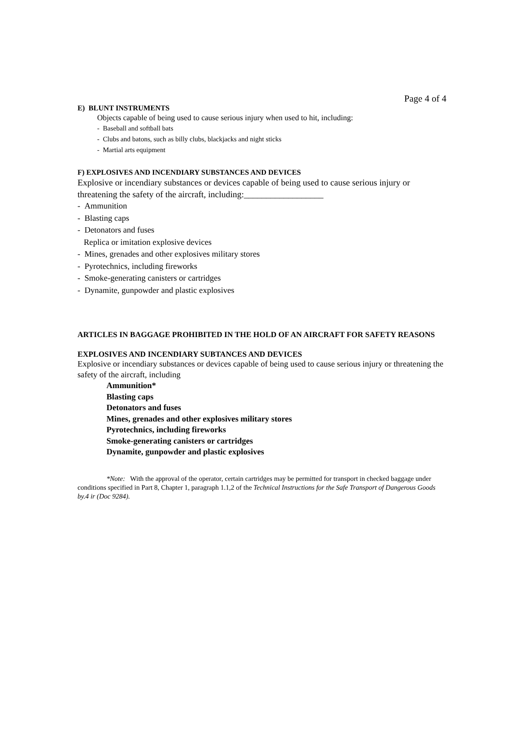Page 4 of 4
E) BLUNT INSTRUMENTS
Objects capable of being used to cause serious injury when used to hit, including:
- Baseball and softball bats
- Clubs and batons, such as billy clubs, blackjacks and night sticks
- Martial arts equipment
F) EXPLOSIVES AND INCENDIARY SUBSTANCES AND DEVICES
Explosive or incendiary substances or devices capable of being used to cause serious injury or threatening the safety of the aircraft, including:__________________
- Ammunition
- Blasting caps
- Detonators and fuses
Replica or imitation explosive devices
- Mines, grenades and other explosives military stores
- Pyrotechnics, including fireworks
- Smoke-generating canisters or cartridges
- Dynamite, gunpowder and plastic explosives
ARTICLES IN BAGGAGE PROHIBITED IN THE HOLD OF AN AIRCRAFT FOR SAFETY REASONS
EXPLOSIVES AND INCENDIARY SUBTANCES AND DEVICES
Explosive or incendiary substances or devices capable of being used to cause serious injury or threatening the safety of the aircraft, including
Ammunition*
Blasting caps
Detonators and fuses
Mines, grenades and other explosives military stores
Pyrotechnics, including fireworks
Smoke-generating canisters or cartridges
Dynamite, gunpowder and plastic explosives
*Note: With the approval of the operator, certain cartridges may be permitted for transport in checked baggage under conditions specified in Part 8, Chapter 1, paragraph 1.1,2 of the Technical Instructions for the Safe Transport of Dangerous Goods by.4 ir (Doc 9284).